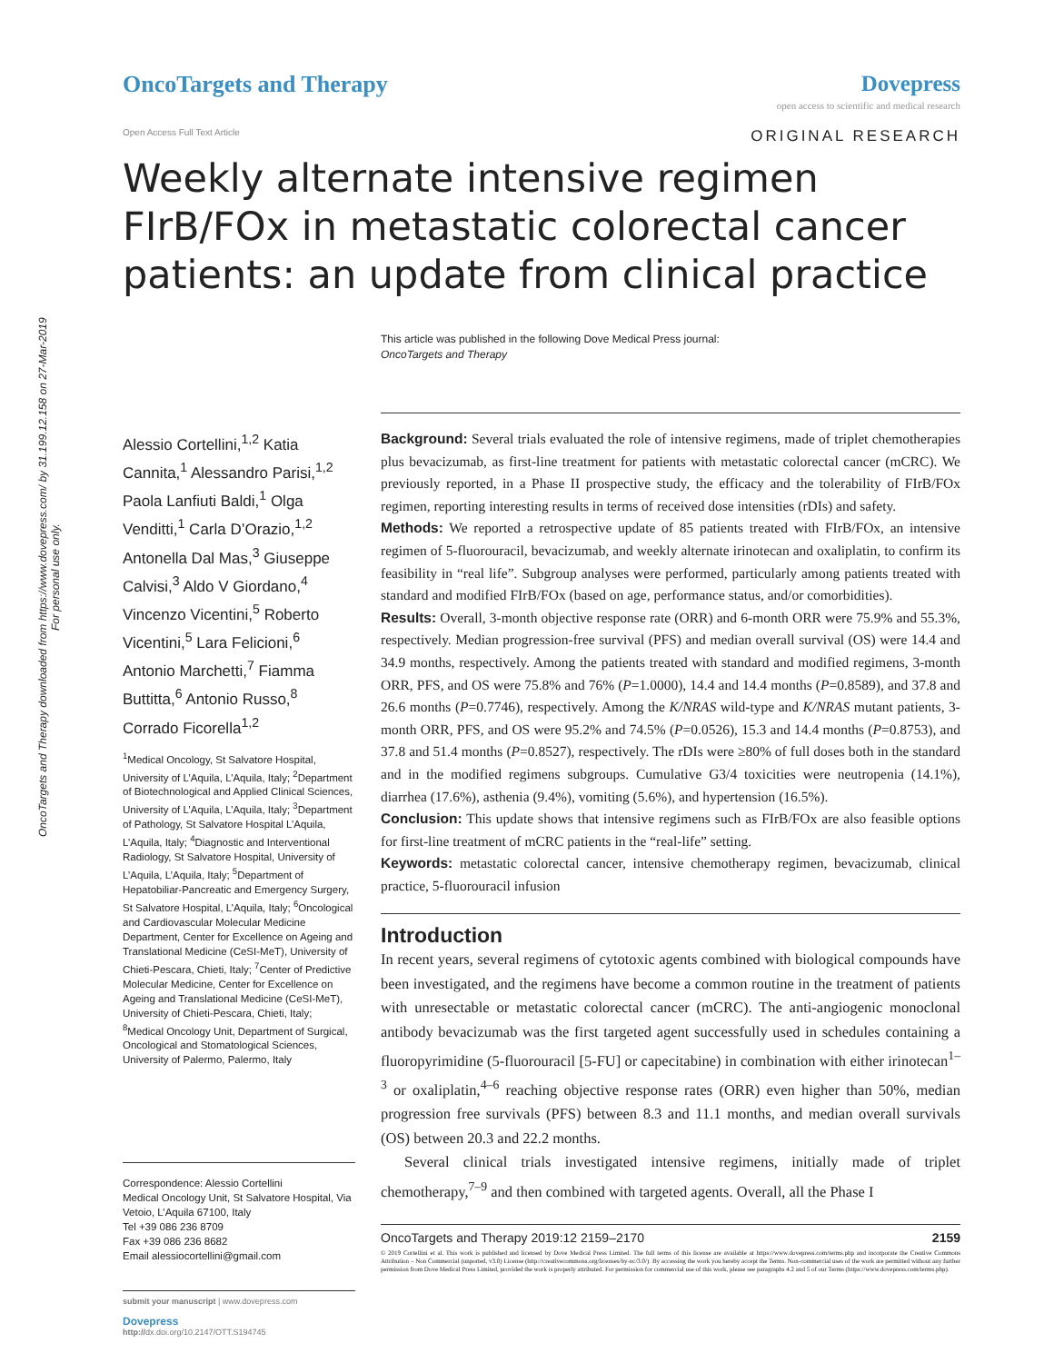OncoTargets and Therapy downloaded from https://www.dovepress.com/ by 31.199.12.158 on 27-Mar-2019
For personal use only.
OncoTargets and Therapy Dovepress
open access to scientific and medical research
Open Access Full Text Article ORIGINAL RESEARCH
Weekly alternate intensive regimen FIrB/FOx in metastatic colorectal cancer patients: an update from clinical practice
This article was published in the following Dove Medical Press journal:
OncoTargets and Therapy
Alessio Cortellini,<sup>1,2</sup> Katia Cannita,<sup>1</sup> Alessandro Parisi,<sup>1,2</sup> Paola Lanfiuti Baldi,<sup>1</sup> Olga Venditti,<sup>1</sup> Carla D’Orazio,<sup>1,2</sup> Antonella Dal Mas,<sup>3</sup> Giuseppe Calvisi,<sup>3</sup> Aldo V Giordano,<sup>4</sup> Vincenzo Vicentini,<sup>5</sup> Roberto Vicentini,<sup>5</sup> Lara Felicioni,<sup>6</sup> Antonio Marchetti,<sup>7</sup> Fiamma Buttitta,<sup>6</sup> Antonio Russo,<sup>8</sup> Corrado Ficorella<sup>1,2</sup>
<sup>1</sup> Medical Oncology, St Salvatore Hospital, University of L’Aquila, L’Aquila, Italy; <sup>2</sup>Department of Biotechnological and Applied Clinical Sciences, University of L’Aquila, L’Aquila, Italy; <sup>3</sup>Department of Pathology, St Salvatore Hospital L’Aquila, L’Aquila, Italy; <sup>4</sup>Diagnostic and Interventional Radiology, St Salvatore Hospital, University of L’Aquila, L’Aquila, Italy; <sup>5</sup>Department of Hepatobiliar-Pancreatic and Emergency Surgery, St Salvatore Hospital, L’Aquila, Italy; <sup>6</sup>Oncological and Cardiovascular Molecular Medicine Department, Center for Excellence on Ageing and Translational Medicine (CeSI-MeT), University of Chieti-Pescara, Chieti, Italy; <sup>7</sup>Center of Predictive Molecular Medicine, Center for Excellence on Ageing and Translational Medicine (CeSI-MeT), University of Chieti-Pescara, Chieti, Italy; <sup>8</sup>Medical Oncology Unit, Department of Surgical, Oncological and Stomatological Sciences, University of Palermo, Palermo, Italy
Correspondence: Alessio Cortellini
Medical Oncology Unit, St Salvatore Hospital, Via Vetoio, L’Aquila 67100, Italy
Tel +39 086 236 8709
Fax +39 086 236 8682
Email alessiocortellini@gmail.com
submit your manuscript | www.dovepress.com
Dovepress
http://dx.doi.org/10.2147/OTT.S194745
Background: Several trials evaluated the role of intensive regimens, made of triplet chemotherapies plus bevacizumab, as first-line treatment for patients with metastatic colorectal cancer (mCRC). We previously reported, in a Phase II prospective study, the efficacy and the tolerability of FIrB/FOx regimen, reporting interesting results in terms of received dose intensities (rDIs) and safety.
Methods: We reported a retrospective update of 85 patients treated with FIrB/FOx, an intensive regimen of 5-fluorouracil, bevacizumab, and weekly alternate irinotecan and oxaliplatin, to confirm its feasibility in “real life”. Subgroup analyses were performed, particularly among patients treated with standard and modified FIrB/FOx (based on age, performance status, and/or comorbidities).
Results: Overall, 3-month objective response rate (ORR) and 6-month ORR were 75.9% and 55.3%, respectively. Median progression-free survival (PFS) and median overall survival (OS) were 14.4 and 34.9 months, respectively. Among the patients treated with standard and modified regimens, 3-month ORR, PFS, and OS were 75.8% and 76% (P=1.0000), 14.4 and 14.4 months (P=0.8589), and 37.8 and 26.6 months (P=0.7746), respectively. Among the K/NRAS wild-type and K/NRAS mutant patients, 3-month ORR, PFS, and OS were 95.2% and 74.5% (P=0.0526), 15.3 and 14.4 months (P=0.8753), and 37.8 and 51.4 months (P=0.8527), respectively. The rDIs were ≥80% of full doses both in the standard and in the modified regimens subgroups. Cumulative G3/4 toxicities were neutropenia (14.1%), diarrhea (17.6%), asthenia (9.4%), vomiting (5.6%), and hypertension (16.5%).
Conclusion: This update shows that intensive regimens such as FIrB/FOx are also feasible options for first-line treatment of mCRC patients in the “real-life” setting.
Keywords: metastatic colorectal cancer, intensive chemotherapy regimen, bevacizumab, clinical practice, 5-fluorouracil infusion
Introduction
In recent years, several regimens of cytotoxic agents combined with biological compounds have been investigated, and the regimens have become a common routine in the treatment of patients with unresectable or metastatic colorectal cancer (mCRC). The anti-angiogenic monoclonal antibody bevacizumab was the first targeted agent successfully used in schedules containing a fluoropyrimidine (5-fluorouracil [5-FU] or capecitabine) in combination with either irinotecan<sup>1–3</sup> or oxaliplatin,<sup>4–6</sup> reaching objective response rates (ORR) even higher than 50%, median progression free survivals (PFS) between 8.3 and 11.1 months, and median overall survivals (OS) between 20.3 and 22.2 months.
Several clinical trials investigated intensive regimens, initially made of triplet chemotherapy,<sup>7–9</sup> and then combined with targeted agents. Overall, all the Phase I
OncoTargets and Therapy 2019:12 2159–2170 2159
© 2019 Cortellini et al. This work is published and licensed by Dove Medical Press Limited. The full terms of this license are available at https://www.dovepress.com/terms.php and incorporate the Creative Commons Attribution – Non Commercial (unported, v3.0) License (http://creativecommons.org/licenses/by-nc/3.0/). By accessing the work you hereby accept the Terms. Non-commercial uses of the work are permitted without any further permission from Dove Medical Press Limited, provided the work is properly attributed. For permission for commercial use of this work, please see paragraphs 4.2 and 5 of our Terms (https://www.dovepress.com/terms.php).